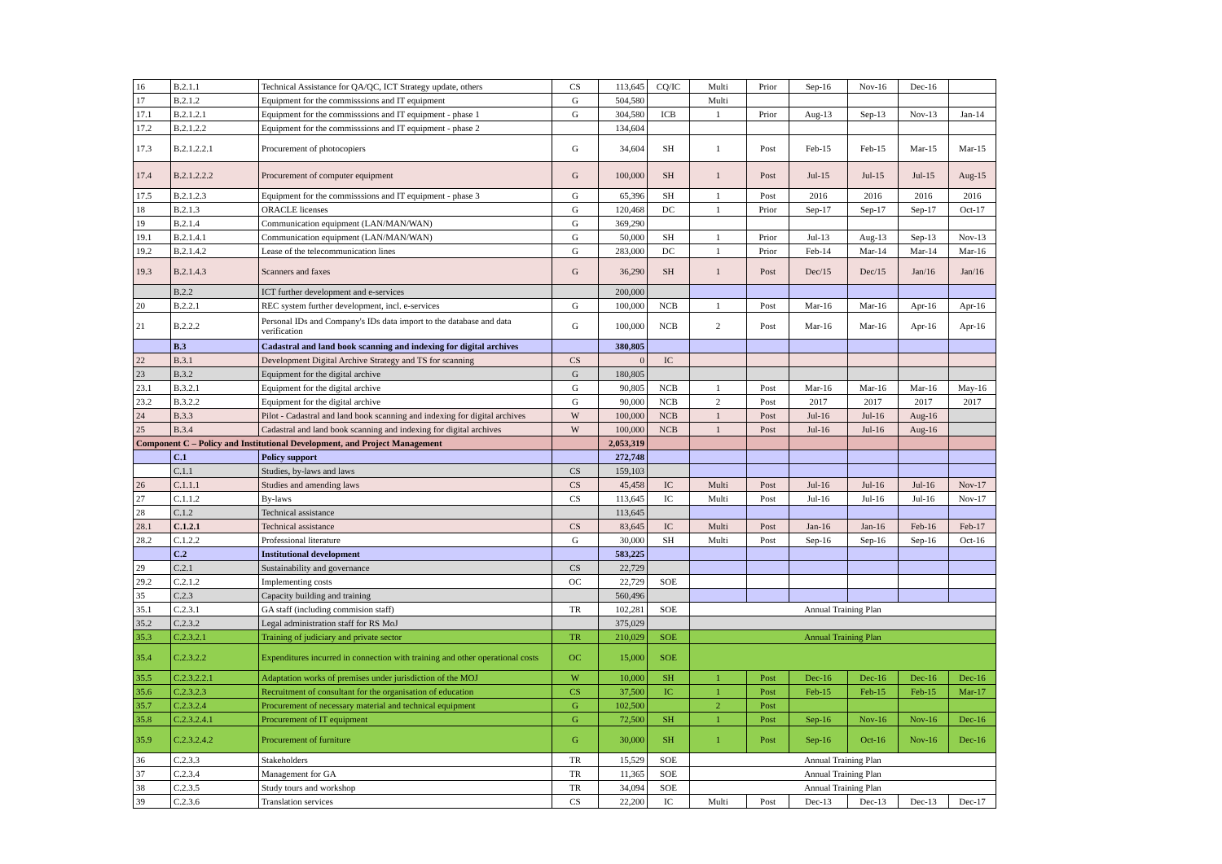| 16 | B.2.1.1 | Technical Assistance for QA/QC, ICT Strategy update, others | CS | 113,645 | CQ/IC | Multi | Prior | Sep-16 | Nov-16 | Dec-16 | |
| 17 | B.2.1.2 | Equipment for the commisssions and IT equipment | G | 504,580 | | Multi | | | | | |
| 17.1 | B.2.1.2.1 | Equipment for the commisssions and IT equipment - phase 1 | G | 304,580 | ICB | 1 | Prior | Aug-13 | Sep-13 | Nov-13 | Jan-14 |
| 17.2 | B.2.1.2.2 | Equipment for the commisssions and IT equipment - phase 2 | | 134,604 | | | | | | | |
| 17.3 | B.2.1.2.2.1 | Procurement of photocopiers | G | 34,604 | SH | 1 | Post | Feb-15 | Feb-15 | Mar-15 | Mar-15 |
| 17.4 | B.2.1.2.2.2 | Procurement of computer equipment | G | 100,000 | SH | 1 | Post | Jul-15 | Jul-15 | Jul-15 | Aug-15 |
| 17.5 | B.2.1.2.3 | Equipment for the commisssions and IT equipment - phase 3 | G | 65,396 | SH | 1 | Post | 2016 | 2016 | 2016 | 2016 |
| 18 | B.2.1.3 | ORACLE licenses | G | 120,468 | DC | 1 | Prior | Sep-17 | Sep-17 | Sep-17 | Oct-17 |
| 19 | B.2.1.4 | Communication equipment (LAN/MAN/WAN) | G | 369,290 | | | | | | | |
| 19.1 | B.2.1.4.1 | Communication equipment (LAN/MAN/WAN) | G | 50,000 | SH | 1 | Prior | Jul-13 | Aug-13 | Sep-13 | Nov-13 |
| 19.2 | B.2.1.4.2 | Lease of the telecommunication lines | G | 283,000 | DC | 1 | Prior | Feb-14 | Mar-14 | Mar-14 | Mar-16 |
| 19.3 | B.2.1.4.3 | Scanners and faxes | G | 36,290 | SH | 1 | Post | Dec/15 | Dec/15 | Jan/16 | Jan/16 |
| | B.2.2 | ICT further development and e-services | | 200,000 | | | | | | | |
| 20 | B.2.2.1 | REC system further development, incl. e-services | G | 100,000 | NCB | 1 | Post | Mar-16 | Mar-16 | Apr-16 | Apr-16 |
| 21 | B.2.2.2 | Personal IDs and Company's IDs data import to the database and data verification | G | 100,000 | NCB | 2 | Post | Mar-16 | Mar-16 | Apr-16 | Apr-16 |
| | B.3 | Cadastral and land book scanning and indexing for digital archives | | 380,805 | | | | | | | |
| 22 | B.3.1 | Development Digital Archive Strategy and TS for scanning | CS | 0 | IC | | | | | | |
| 23 | B.3.2 | Equipment for the digital archive | G | 180,805 | | | | | | | |
| 23.1 | B.3.2.1 | Equipment for the digital archive | G | 90,805 | NCB | 1 | Post | Mar-16 | Mar-16 | Mar-16 | May-16 |
| 23.2 | B.3.2.2 | Equipment for the digital archive | G | 90,000 | NCB | 2 | Post | 2017 | 2017 | 2017 | 2017 |
| 24 | B.3.3 | Pilot - Cadastral and land book scanning and indexing for digital archives | W | 100,000 | NCB | 1 | Post | Jul-16 | Jul-16 | Aug-16 | |
| 25 | B.3.4 | Cadastral and land book scanning and indexing for digital archives | W | 100,000 | NCB | 1 | Post | Jul-16 | Jul-16 | Aug-16 | |
| Component C – Policy and Institutional Development, and Project Management | | | | 2,053,319 | | | | | | | |
| | C.1 | Policy support | | 272,748 | | | | | | | |
| | C.1.1 | Studies, by-laws and laws | CS | 159,103 | | | | | | | |
| 26 | C.1.1.1 | Studies and amending laws | CS | 45,458 | IC | Multi | Post | Jul-16 | Jul-16 | Jul-16 | Nov-17 |
| 27 | C.1.1.2 | By-laws | CS | 113,645 | IC | Multi | Post | Jul-16 | Jul-16 | Jul-16 | Nov-17 |
| 28 | C.1.2 | Technical assistance | | 113,645 | | | | | | | |
| 28.1 | C.1.2.1 | Technical assistance | CS | 83,645 | IC | Multi | Post | Jan-16 | Jan-16 | Feb-16 | Feb-17 |
| 28.2 | C.1.2.2 | Professional literature | G | 30,000 | SH | Multi | Post | Sep-16 | Sep-16 | Sep-16 | Oct-16 |
| | C.2 | Institutional development | | 583,225 | | | | | | | |
| 29 | C.2.1 | Sustainability and governance | CS | 22,729 | | | | | | | |
| 29.2 | C.2.1.2 | Implementing costs | OC | 22,729 | SOE | | | | | | |
| 35 | C.2.3 | Capacity building and training | | 560,496 | | | | | | | |
| 35.1 | C.2.3.1 | GA staff (including commision staff) | TR | 102,281 | SOE | Annual Training Plan | | | | | |
| 35.2 | C.2.3.2 | Legal administration staff for RS MoJ | | 375,029 | | | | | | | |
| 35.3 | C.2.3.2.1 | Training of judiciary and private sector | TR | 210,029 | SOE | Annual Training Plan | | | | | |
| 35.4 | C.2.3.2.2 | Expenditures incurred in connection with training and other operational costs | OC | 15,000 | SOE | | | | | | |
| 35.5 | C.2.3.2.2.1 | Adaptation works of premises under jurisdiction of the MOJ | W | 10,000 | SH | 1 | Post | Dec-16 | Dec-16 | Dec-16 | Dec-16 |
| 35.6 | C.2.3.2.3 | Recruitment of consultant for the organisation of education | CS | 37,500 | IC | 1 | Post | Feb-15 | Feb-15 | Feb-15 | Mar-17 |
| 35.7 | C.2.3.2.4 | Procurement of necessary material and technical equipment | G | 102,500 | | 2 | Post | | | | |
| 35.8 | C.2.3.2.4.1 | Procurement of IT equipment | G | 72,500 | SH | 1 | Post | Sep-16 | Nov-16 | Nov-16 | Dec-16 |
| 35.9 | C.2.3.2.4.2 | Procurement of furniture | G | 30,000 | SH | 1 | Post | Sep-16 | Oct-16 | Nov-16 | Dec-16 |
| 36 | C.2.3.3 | Stakeholders | TR | 15,529 | SOE | Annual Training Plan | | | | | |
| 37 | C.2.3.4 | Management for GA | TR | 11,365 | SOE | Annual Training Plan | | | | | |
| 38 | C.2.3.5 | Study tours and workshop | TR | 34,094 | SOE | Annual Training Plan | | | | | |
| 39 | C.2.3.6 | Translation services | CS | 22,200 | IC | Multi | Post | Dec-13 | Dec-13 | Dec-13 | Dec-17 |